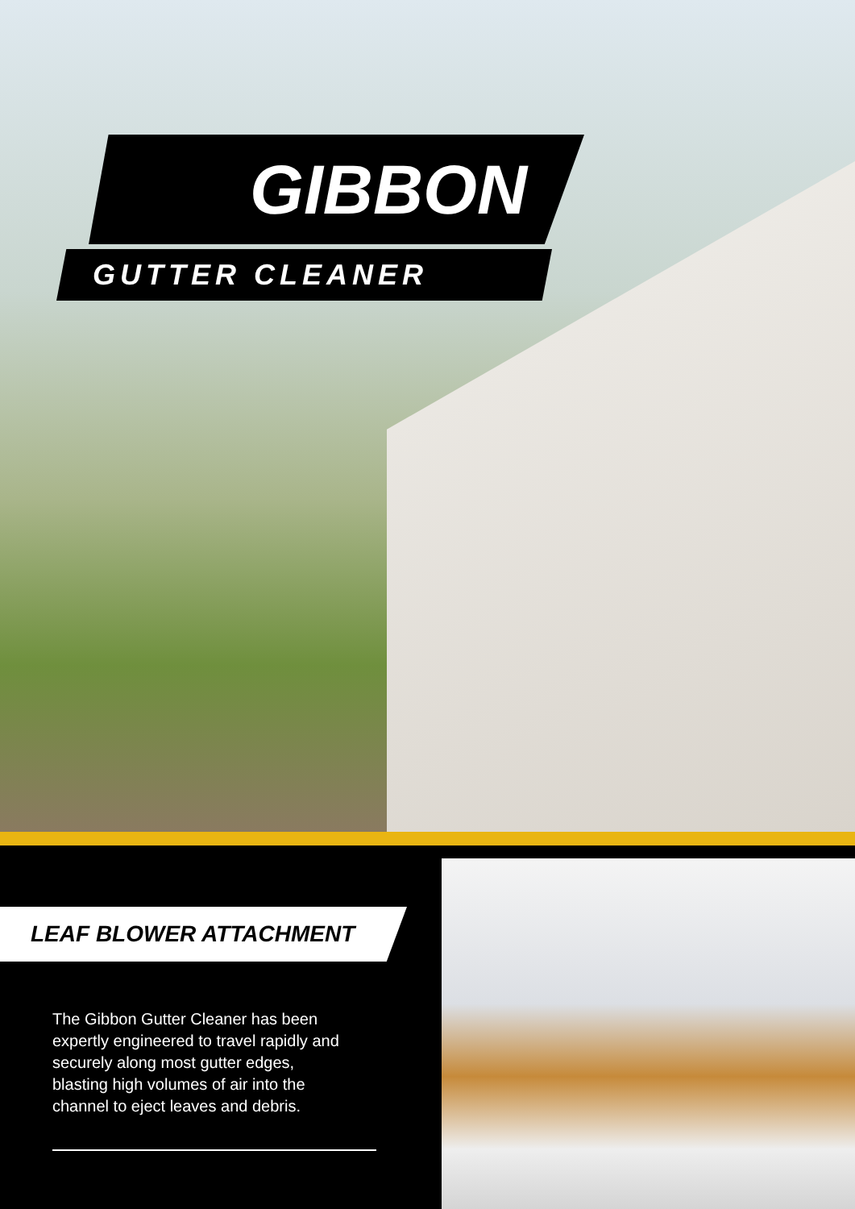GIBBON
GUTTER CLEANER
LEAF BLOWER ATTACHMENT
The Gibbon Gutter Cleaner has been expertly engineered to travel rapidly and securely along most gutter edges, blasting high volumes of air into the channel to eject leaves and debris.